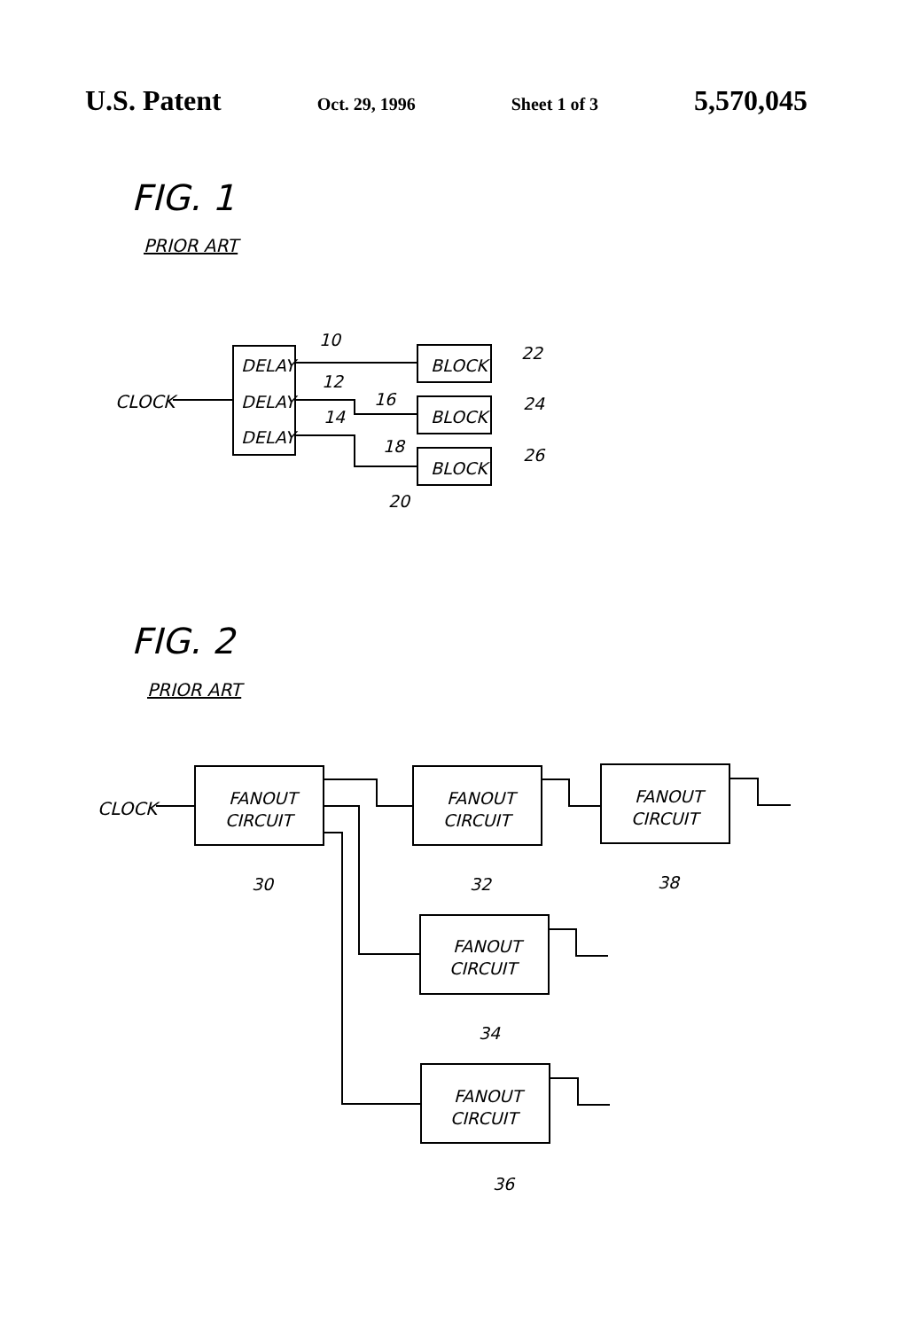U.S. Patent Oct. 29, 1996 Sheet 1 of 3 5,570,045
FIG. 1
PRIOR ART
CLOCK
DELAY
DELAY
DELAY
BLOCK
BLOCK
BLOCK
10
12
14
16
18
20
22
24
26
FIG. 2
PRIOR ART
CLOCK
FANOUT
CIRCUIT
FANOUT
CIRCUIT
FANOUT
CIRCUIT
FANOUT
CIRCUIT
FANOUT
CIRCUIT
30
32
38
34
36